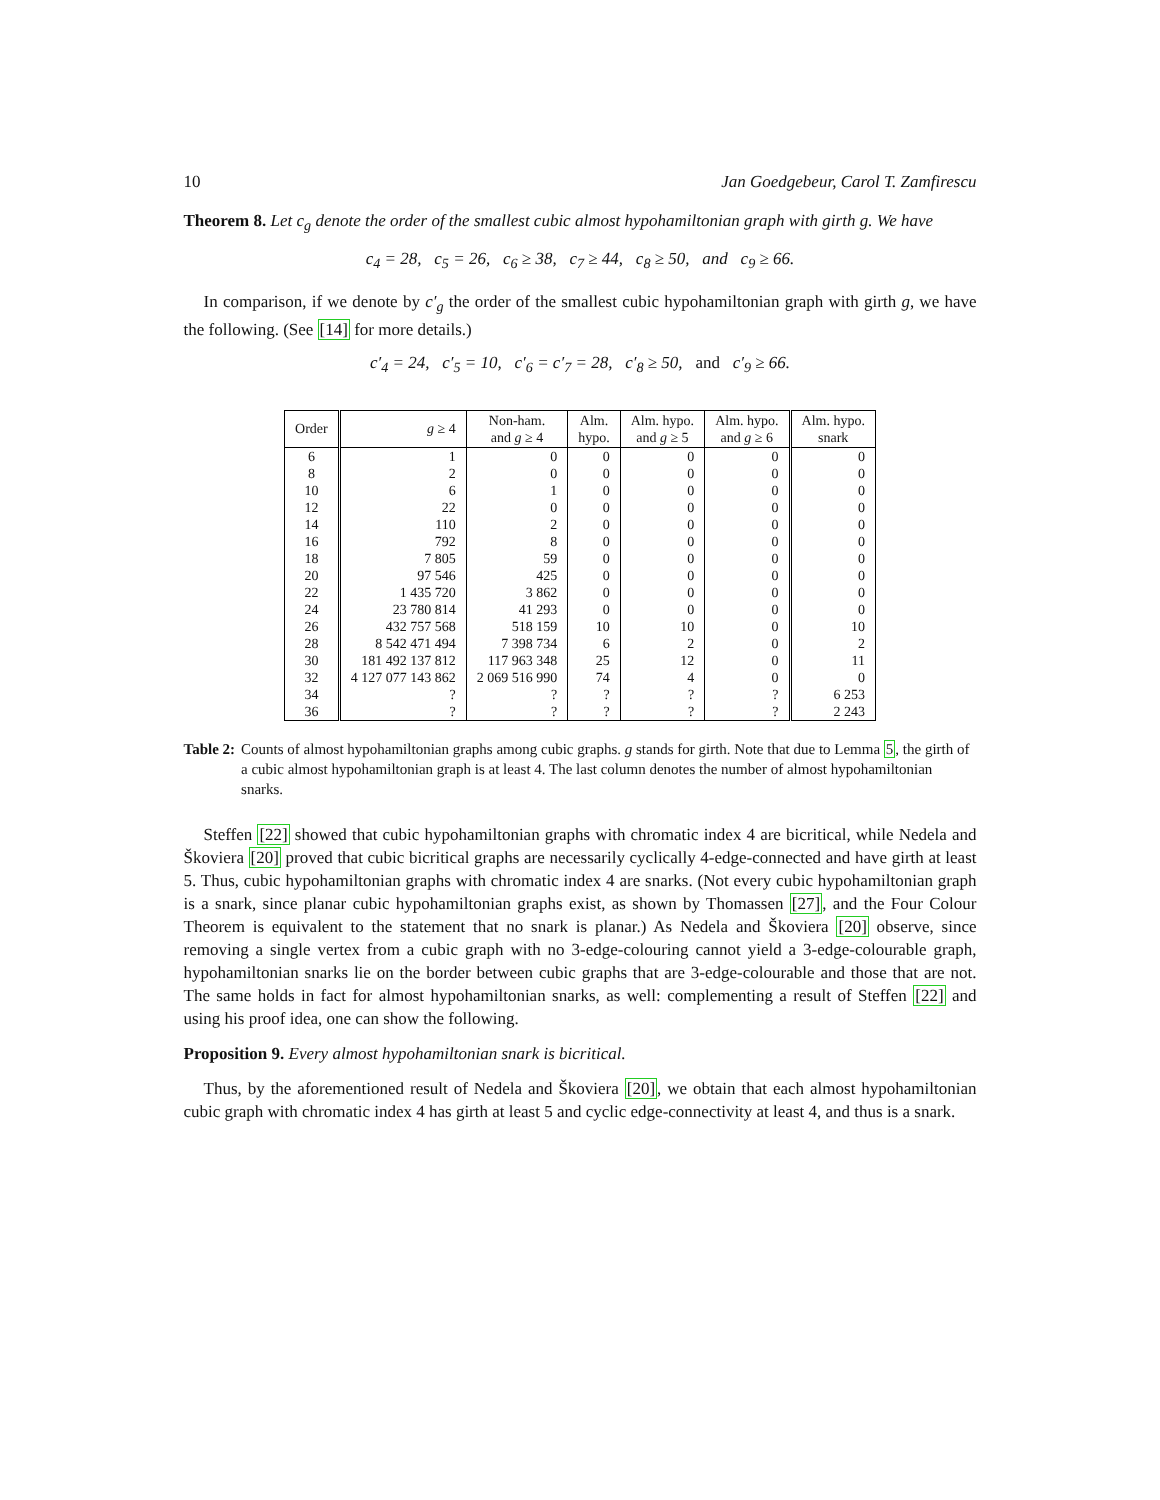10 Jan Goedgebeur, Carol T. Zamfirescu
Theorem 8. Let c<sub>g</sub> denote the order of the smallest cubic almost hypohamiltonian graph with girth g. We have
c<sub>4</sub> = 28, c<sub>5</sub> = 26, c<sub>6</sub> ≥ 38, c<sub>7</sub> ≥ 44, c<sub>8</sub> ≥ 50, and c<sub>9</sub> ≥ 66.
In comparison, if we denote by c′<sub>g</sub> the order of the smallest cubic hypohamiltonian graph with girth g, we have the following. (See [14] for more details.)
c′<sub>4</sub> = 24, c′<sub>5</sub> = 10, c′<sub>6</sub> = c′<sub>7</sub> = 28, c′<sub>8</sub> ≥ 50, and c′<sub>9</sub> ≥ 66.
| Order | g ≥ 4 | Non-ham. and g ≥ 4 | Alm. hypo. | Alm. hypo. and g ≥ 5 | Alm. hypo. and g ≥ 6 | Alm. hypo. snark |
| --- | --- | --- | --- | --- | --- | --- |
| 6 | 1 | 0 | 0 | 0 | 0 | 0 |
| 8 | 2 | 0 | 0 | 0 | 0 | 0 |
| 10 | 6 | 1 | 0 | 0 | 0 | 0 |
| 12 | 22 | 0 | 0 | 0 | 0 | 0 |
| 14 | 110 | 2 | 0 | 0 | 0 | 0 |
| 16 | 792 | 8 | 0 | 0 | 0 | 0 |
| 18 | 7 805 | 59 | 0 | 0 | 0 | 0 |
| 20 | 97 546 | 425 | 0 | 0 | 0 | 0 |
| 22 | 1 435 720 | 3 862 | 0 | 0 | 0 | 0 |
| 24 | 23 780 814 | 41 293 | 0 | 0 | 0 | 0 |
| 26 | 432 757 568 | 518 159 | 10 | 10 | 0 | 10 |
| 28 | 8 542 471 494 | 7 398 734 | 6 | 2 | 0 | 2 |
| 30 | 181 492 137 812 | 117 963 348 | 25 | 12 | 0 | 11 |
| 32 | 4 127 077 143 862 | 2 069 516 990 | 74 | 4 | 0 | 0 |
| 34 | ? | ? | ? | ? | ? | 6 253 |
| 36 | ? | ? | ? | ? | ? | 2 243 |
Table 2: Counts of almost hypohamiltonian graphs among cubic graphs. g stands for girth. Note that due to Lemma 5, the girth of a cubic almost hypohamiltonian graph is at least 4. The last column denotes the number of almost hypohamiltonian snarks.
Steffen [22] showed that cubic hypohamiltonian graphs with chromatic index 4 are bicritical, while Nedela and Škoviera [20] proved that cubic bicritical graphs are necessarily cyclically 4-edge-connected and have girth at least 5. Thus, cubic hypohamiltonian graphs with chromatic index 4 are snarks. (Not every cubic hypohamiltonian graph is a snark, since planar cubic hypohamiltonian graphs exist, as shown by Thomassen [27], and the Four Colour Theorem is equivalent to the statement that no snark is planar.) As Nedela and Škoviera [20] observe, since removing a single vertex from a cubic graph with no 3-edge-colouring cannot yield a 3-edge-colourable graph, hypohamiltonian snarks lie on the border between cubic graphs that are 3-edge-colourable and those that are not. The same holds in fact for almost hypohamiltonian snarks, as well: complementing a result of Steffen [22] and using his proof idea, one can show the following.
Proposition 9. Every almost hypohamiltonian snark is bicritical.
Thus, by the aforementioned result of Nedela and Škoviera [20], we obtain that each almost hypohamiltonian cubic graph with chromatic index 4 has girth at least 5 and cyclic edge-connectivity at least 4, and thus is a snark.